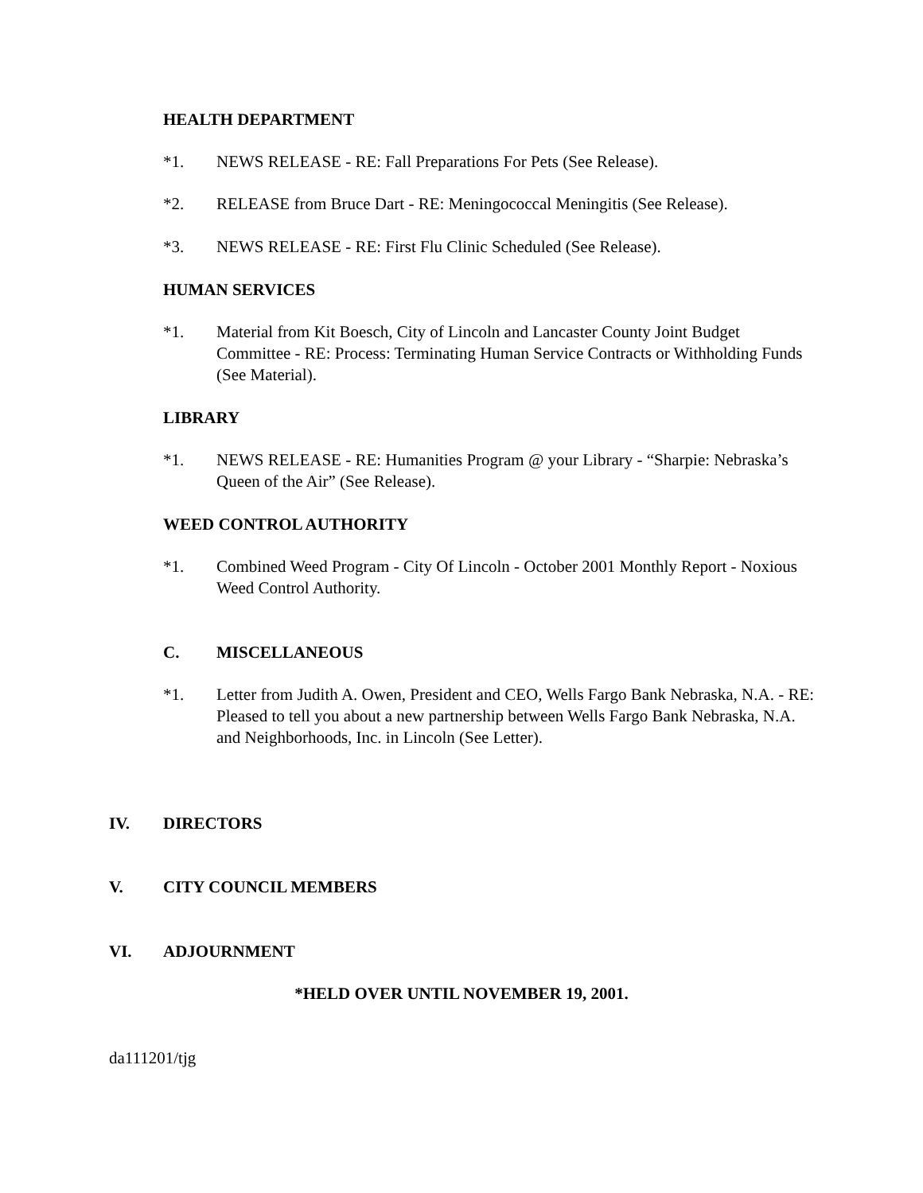HEALTH DEPARTMENT
*1. NEWS RELEASE - RE: Fall Preparations For Pets (See Release).
*2. RELEASE from Bruce Dart - RE: Meningococcal Meningitis (See Release).
*3. NEWS RELEASE - RE: First Flu Clinic Scheduled (See Release).
HUMAN SERVICES
*1. Material from Kit Boesch, City of Lincoln and Lancaster County Joint Budget Committee - RE: Process: Terminating Human Service Contracts or Withholding Funds (See Material).
LIBRARY
*1. NEWS RELEASE - RE: Humanities Program @ your Library - “Sharpie: Nebraska’s Queen of the Air” (See Release).
WEED CONTROL AUTHORITY
*1. Combined Weed Program - City Of Lincoln - October 2001 Monthly Report - Noxious Weed Control Authority.
C. MISCELLANEOUS
*1. Letter from Judith A. Owen, President and CEO, Wells Fargo Bank Nebraska, N.A. - RE: Pleased to tell you about a new partnership between Wells Fargo Bank Nebraska, N.A. and Neighborhoods, Inc. in Lincoln (See Letter).
IV. DIRECTORS
V. CITY COUNCIL MEMBERS
VI. ADJOURNMENT
*HELD OVER UNTIL NOVEMBER 19, 2001.
da111201/tjg